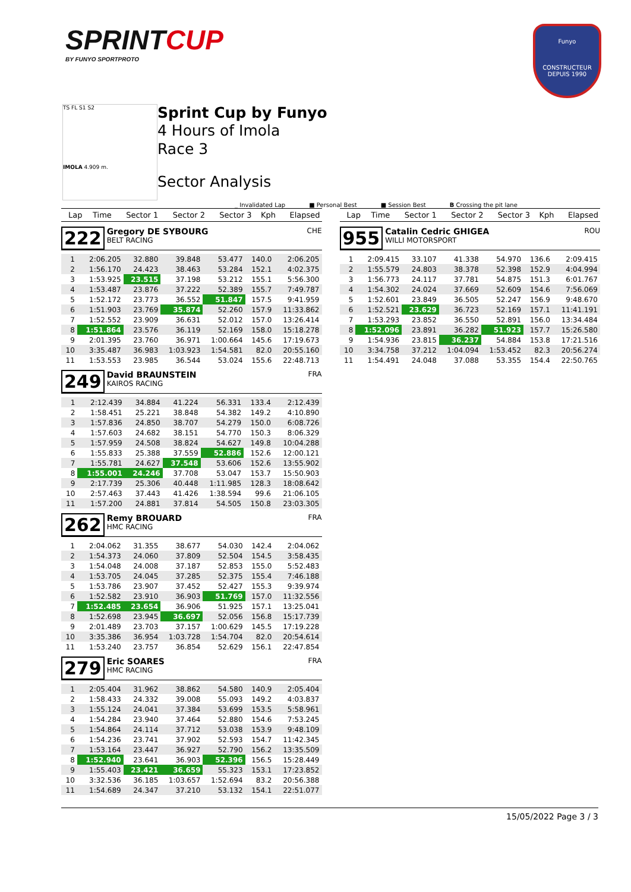SPRINTCUP
BY FUNYO SPORTPROTO
Funyo
CONSTRUCTEUR DEPUIS 1990
TS FL S1 S2
IMOLA 4.909 m.
Sprint Cup by Funyo
4 Hours of Imola
Race 3
Sector Analysis
_ Invalidated Lap ■ Personal Best ■ Session Best B Crossing the pit lane
| Lap | Time | Sector 1 | Sector 2 | Sector 3 | Kph | Elapsed |
| --- | --- | --- | --- | --- | --- | --- |
222 Gregory DE SYBOURG
BELT RACING CHE
| 1 | 2:06.205 | 32.880 | 39.848 | 53.477 | 140.0 | 2:06.205 |
| 2 | 1:56.170 | 24.423 | 38.463 | 53.284 | 152.1 | 4:02.375 |
| 3 | 1:53.925 | 23.515 | 37.198 | 53.212 | 155.1 | 5:56.300 |
| 4 | 1:53.487 | 23.876 | 37.222 | 52.389 | 155.7 | 7:49.787 |
| 5 | 1:52.172 | 23.773 | 36.552 | 51.847 | 157.5 | 9:41.959 |
| 6 | 1:51.903 | 23.769 | 35.874 | 52.260 | 157.9 | 11:33.862 |
| 7 | 1:52.552 | 23.909 | 36.631 | 52.012 | 157.0 | 13:26.414 |
| 8 | 1:51.864 | 23.576 | 36.119 | 52.169 | 158.0 | 15:18.278 |
| 9 | 2:01.395 | 23.760 | 36.971 | 1:00.664 | 145.6 | 17:19.673 |
| 10 | 3:35.487 | 36.983 | 1:03.923 | 1:54.581 | 82.0 | 20:55.160 |
| 11 | 1:53.553 | 23.985 | 36.544 | 53.024 | 155.6 | 22:48.713 |
249 David BRAUNSTEIN
KAIROS RACING FRA
| 1 | 2:12.439 | 34.884 | 41.224 | 56.331 | 133.4 | 2:12.439 |
| 2 | 1:58.451 | 25.221 | 38.848 | 54.382 | 149.2 | 4:10.890 |
| 3 | 1:57.836 | 24.850 | 38.707 | 54.279 | 150.0 | 6:08.726 |
| 4 | 1:57.603 | 24.682 | 38.151 | 54.770 | 150.3 | 8:06.329 |
| 5 | 1:57.959 | 24.508 | 38.824 | 54.627 | 149.8 | 10:04.288 |
| 6 | 1:55.833 | 25.388 | 37.559 | 52.886 | 152.6 | 12:00.121 |
| 7 | 1:55.781 | 24.627 | 37.548 | 53.606 | 152.6 | 13:55.902 |
| 8 | 1:55.001 | 24.246 | 37.708 | 53.047 | 153.7 | 15:50.903 |
| 9 | 2:17.739 | 25.306 | 40.448 | 1:11.985 | 128.3 | 18:08.642 |
| 10 | 2:57.463 | 37.443 | 41.426 | 1:38.594 | 99.6 | 21:06.105 |
| 11 | 1:57.200 | 24.881 | 37.814 | 54.505 | 150.8 | 23:03.305 |
262 Remy BROUARD
HMC RACING FRA
| 1 | 2:04.062 | 31.355 | 38.677 | 54.030 | 142.4 | 2:04.062 |
| 2 | 1:54.373 | 24.060 | 37.809 | 52.504 | 154.5 | 3:58.435 |
| 3 | 1:54.048 | 24.008 | 37.187 | 52.853 | 155.0 | 5:52.483 |
| 4 | 1:53.705 | 24.045 | 37.285 | 52.375 | 155.4 | 7:46.188 |
| 5 | 1:53.786 | 23.907 | 37.452 | 52.427 | 155.3 | 9:39.974 |
| 6 | 1:52.582 | 23.910 | 36.903 | 51.769 | 157.0 | 11:32.556 |
| 7 | 1:52.485 | 23.654 | 36.906 | 51.925 | 157.1 | 13:25.041 |
| 8 | 1:52.698 | 23.945 | 36.697 | 52.056 | 156.8 | 15:17.739 |
| 9 | 2:01.489 | 23.703 | 37.157 | 1:00.629 | 145.5 | 17:19.228 |
| 10 | 3:35.386 | 36.954 | 1:03.728 | 1:54.704 | 82.0 | 20:54.614 |
| 11 | 1:53.240 | 23.757 | 36.854 | 52.629 | 156.1 | 22:47.854 |
279 Eric SOARES
HMC RACING FRA
| 1 | 2:05.404 | 31.962 | 38.862 | 54.580 | 140.9 | 2:05.404 |
| 2 | 1:58.433 | 24.332 | 39.008 | 55.093 | 149.2 | 4:03.837 |
| 3 | 1:55.124 | 24.041 | 37.384 | 53.699 | 153.5 | 5:58.961 |
| 4 | 1:54.284 | 23.940 | 37.464 | 52.880 | 154.6 | 7:53.245 |
| 5 | 1:54.864 | 24.114 | 37.712 | 53.038 | 153.9 | 9:48.109 |
| 6 | 1:54.236 | 23.741 | 37.902 | 52.593 | 154.7 | 11:42.345 |
| 7 | 1:53.164 | 23.447 | 36.927 | 52.790 | 156.2 | 13:35.509 |
| 8 | 1:52.940 | 23.641 | 36.903 | 52.396 | 156.5 | 15:28.449 |
| 9 | 1:55.403 | 23.421 | 36.659 | 55.323 | 153.1 | 17:23.852 |
| 10 | 3:32.536 | 36.185 | 1:03.657 | 1:52.694 | 83.2 | 20:56.388 |
| 11 | 1:54.689 | 24.347 | 37.210 | 53.132 | 154.1 | 22:51.077 |
| Lap | Time | Sector 1 | Sector 2 | Sector 3 | Kph | Elapsed |
| --- | --- | --- | --- | --- | --- | --- |
955 Catalin Cedric GHIGEA
WILLI MOTORSPORT ROU
| 1 | 2:09.415 | 33.107 | 41.338 | 54.970 | 136.6 | 2:09.415 |
| 2 | 1:55.579 | 24.803 | 38.378 | 52.398 | 152.9 | 4:04.994 |
| 3 | 1:56.773 | 24.117 | 37.781 | 54.875 | 151.3 | 6:01.767 |
| 4 | 1:54.302 | 24.024 | 37.669 | 52.609 | 154.6 | 7:56.069 |
| 5 | 1:52.601 | 23.849 | 36.505 | 52.247 | 156.9 | 9:48.670 |
| 6 | 1:52.521 | 23.629 | 36.723 | 52.169 | 157.1 | 11:41.191 |
| 7 | 1:53.293 | 23.852 | 36.550 | 52.891 | 156.0 | 13:34.484 |
| 8 | 1:52.096 | 23.891 | 36.282 | 51.923 | 157.7 | 15:26.580 |
| 9 | 1:54.936 | 23.815 | 36.237 | 54.884 | 153.8 | 17:21.516 |
| 10 | 3:34.758 | 37.212 | 1:04.094 | 1:53.452 | 82.3 | 20:56.274 |
| 11 | 1:54.491 | 24.048 | 37.088 | 53.355 | 154.4 | 22:50.765 |
15/05/2022 Page 3 / 3